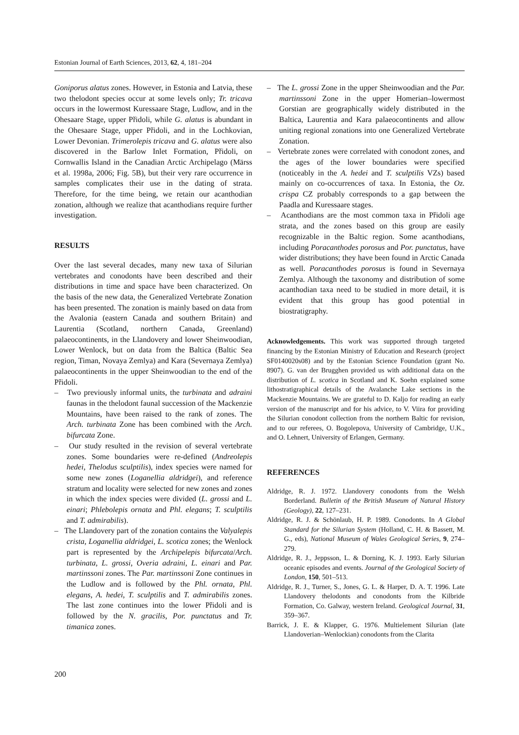Estonian Journal of Earth Sciences, 2013, 62, 4, 181–204
Goniporus alatus zones. However, in Estonia and Latvia, these two thelodont species occur at some levels only; Tr. tricava occurs in the lowermost Kuressaare Stage, Ludlow, and in the Ohesaare Stage, upper Přidoli, while G. alatus is abundant in the Ohesaare Stage, upper Přidoli, and in the Lochkovian, Lower Devonian. Trimerolepis tricava and G. alatus were also discovered in the Barlow Inlet Formation, Přidoli, on Cornwallis Island in the Canadian Arctic Archipelago (Märss et al. 1998a, 2006; Fig. 5B), but their very rare occurrence in samples complicates their use in the dating of strata. Therefore, for the time being, we retain our acanthodian zonation, although we realize that acanthodians require further investigation.
RESULTS
Over the last several decades, many new taxa of Silurian vertebrates and conodonts have been described and their distributions in time and space have been characterized. On the basis of the new data, the Generalized Vertebrate Zonation has been presented. The zonation is mainly based on data from the Avalonia (eastern Canada and southern Britain) and Laurentia (Scotland, northern Canada, Greenland) palaeocontinents, in the Llandovery and lower Sheinwoodian, Lower Wenlock, but on data from the Baltica (Baltic Sea region, Timan, Novaya Zemlya) and Kara (Severnaya Zemlya) palaeocontinents in the upper Sheinwoodian to the end of the Přidoli.
– Two previously informal units, the turbinata and adraini faunas in the thelodont faunal succession of the Mackenzie Mountains, have been raised to the rank of zones. The Arch. turbinata Zone has been combined with the Arch. bifurcata Zone.
– Our study resulted in the revision of several vertebrate zones. Some boundaries were re-defined (Andreolepis hedei, Thelodus sculptilis), index species were named for some new zones (Loganellia aldridgei), and reference stratum and locality were selected for new zones and zones in which the index species were divided (L. grossi and L. einari; Phlebolepis ornata and Phl. elegans; T. sculptilis and T. admirabilis).
– The Llandovery part of the zonation contains the Valyalepis crista, Loganellia aldridgei, L. scotica zones; the Wenlock part is represented by the Archipelepis bifurcata/Arch. turbinata, L. grossi, Overia adraini, L. einari and Par. martinssoni zones. The Par. martinssoni Zone continues in the Ludlow and is followed by the Phl. ornata, Phl. elegans, A. hedei, T. sculptilis and T. admirabilis zones. The last zone continues into the lower Přidoli and is followed by the N. gracilis, Por. punctatus and Tr. timanica zones.
– The L. grossi Zone in the upper Sheinwoodian and the Par. martinssoni Zone in the upper Homerian–lowermost Gorstian are geographically widely distributed in the Baltica, Laurentia and Kara palaeocontinents and allow uniting regional zonations into one Generalized Vertebrate Zonation.
– Vertebrate zones were correlated with conodont zones, and the ages of the lower boundaries were specified (noticeably in the A. hedei and T. sculptilis VZs) based mainly on co-occurrences of taxa. In Estonia, the Oz. crispa CZ probably corresponds to a gap between the Paadla and Kuressaare stages.
– Acanthodians are the most common taxa in Přidoli age strata, and the zones based on this group are easily recognizable in the Baltic region. Some acanthodians, including Poracanthodes porosus and Por. punctatus, have wider distributions; they have been found in Arctic Canada as well. Poracanthodes porosus is found in Severnaya Zemlya. Although the taxonomy and distribution of some acanthodian taxa need to be studied in more detail, it is evident that this group has good potential in biostratigraphy.
Acknowledgements. This work was supported through targeted financing by the Estonian Ministry of Education and Research (project SF0140020s08) and by the Estonian Science Foundation (grant No. 8907). G. van der Brugghen provided us with additional data on the distribution of L. scotica in Scotland and K. Soehn explained some lithostratigraphical details of the Avalanche Lake sections in the Mackenzie Mountains. We are grateful to D. Kaljo for reading an early version of the manuscript and for his advice, to V. Viira for providing the Silurian conodont collection from the northern Baltic for revision, and to our referees, O. Bogolepova, University of Cambridge, U.K., and O. Lehnert, University of Erlangen, Germany.
REFERENCES
Aldridge, R. J. 1972. Llandovery conodonts from the Welsh Borderland. Bulletin of the British Museum of Natural History (Geology), 22, 127–231.
Aldridge, R. J. & Schönlaub, H. P. 1989. Conodonts. In A Global Standard for the Silurian System (Holland, C. H. & Bassett, M. G., eds), National Museum of Wales Geological Series, 9, 274–279.
Aldridge, R. J., Jeppsson, L. & Dorning, K. J. 1993. Early Silurian oceanic episodes and events. Journal of the Geological Society of London, 150, 501–513.
Aldridge, R. J., Turner, S., Jones, G. L. & Harper, D. A. T. 1996. Late Llandovery thelodonts and conodonts from the Kilbride Formation, Co. Galway, western Ireland. Geological Journal, 31, 359–367.
Barrick, J. E. & Klapper, G. 1976. Multielement Silurian (late Llandoverian–Wenlockian) conodonts from the Clarita
200